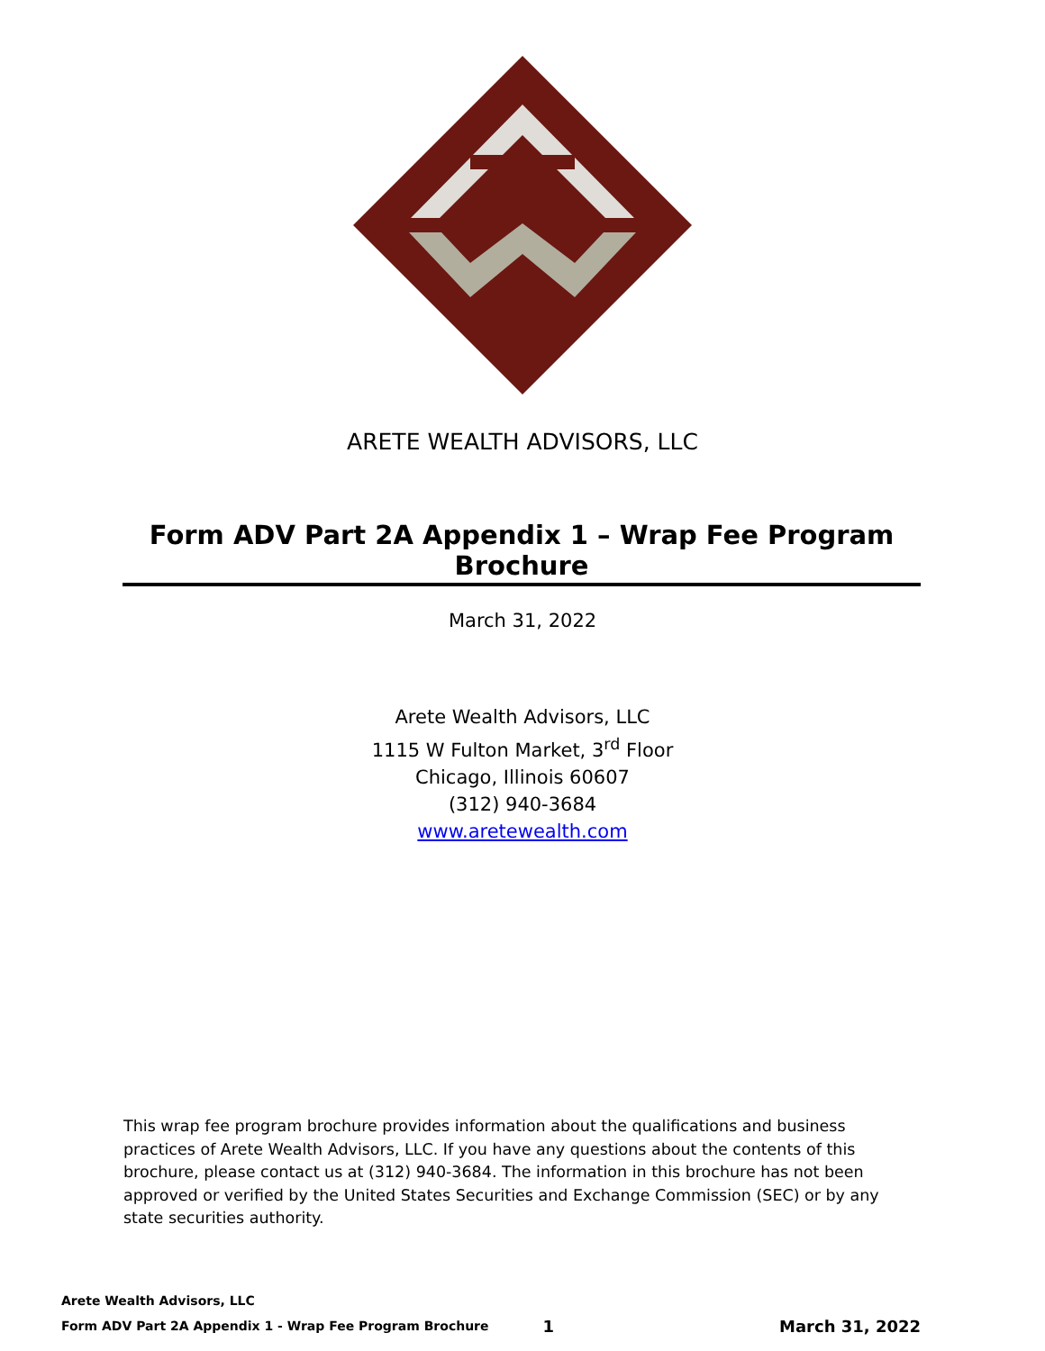ARETE WEALTH ADVISORS, LLC
Form ADV Part 2A Appendix 1 – Wrap Fee Program Brochure
March 31, 2022
Arete Wealth Advisors, LLC
1115 W Fulton Market, 3<sup>rd</sup> Floor
Chicago, Illinois 60607
(312) 940-3684
www.aretewealth.com
This wrap fee program brochure provides information about the qualifications and business practices of Arete Wealth Advisors, LLC. If you have any questions about the contents of this brochure, please contact us at (312) 940-3684. The information in this brochure has not been approved or verified by the United States Securities and Exchange Commission (SEC) or by any state securities authority.
Arete Wealth Advisors, LLC
Form ADV Part 2A Appendix 1 - Wrap Fee Program Brochure 1 March 31, 2022